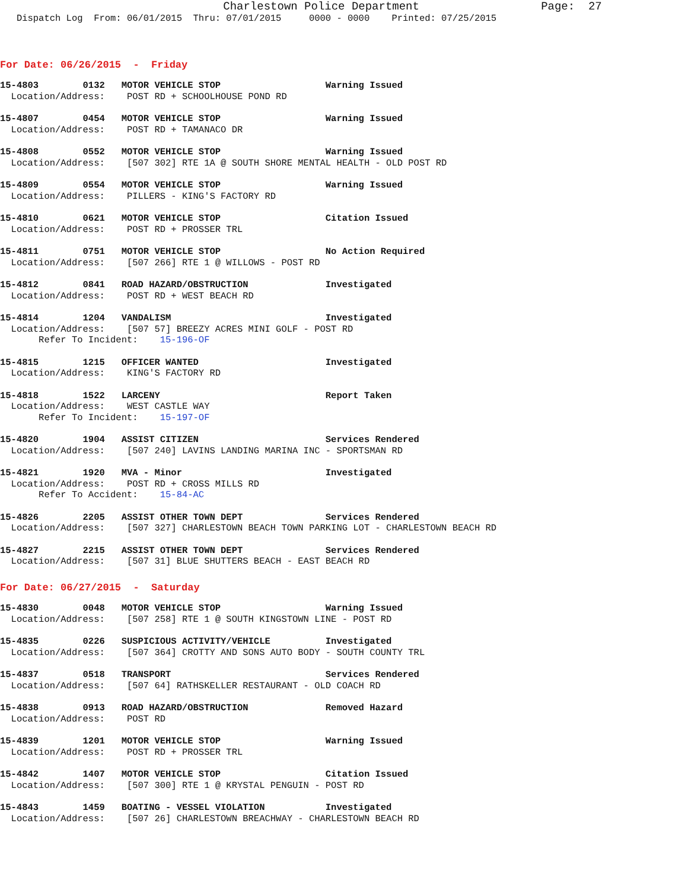Charlestown Police Department                  Page:  27
   Dispatch Log  From: 06/01/2015  Thru: 07/01/2015     0000 - 0000    Printed: 07/25/2015
For Date: 06/26/2015  -  Friday
15-4803        0132   MOTOR VEHICLE STOP                   Warning Issued
  Location/Address:    POST RD + SCHOOLHOUSE POND RD
15-4807        0454   MOTOR VEHICLE STOP                   Warning Issued
  Location/Address:    POST RD + TAMANACO DR
15-4808        0552   MOTOR VEHICLE STOP                   Warning Issued
  Location/Address:    [507 302] RTE 1A @ SOUTH SHORE MENTAL HEALTH - OLD POST RD
15-4809        0554   MOTOR VEHICLE STOP                   Warning Issued
  Location/Address:    PILLERS - KING'S FACTORY RD
15-4810        0621   MOTOR VEHICLE STOP                   Citation Issued
  Location/Address:    POST RD + PROSSER TRL
15-4811        0751   MOTOR VEHICLE STOP                   No Action Required
  Location/Address:    [507 266] RTE 1 @ WILLOWS - POST RD
15-4812        0841   ROAD HAZARD/OBSTRUCTION              Investigated
  Location/Address:    POST RD + WEST BEACH RD
15-4814        1204   VANDALISM                            Investigated
  Location/Address:    [507 57] BREEZY ACRES MINI GOLF - POST RD
       Refer To Incident:    15-196-OF
15-4815        1215   OFFICER WANTED                       Investigated
  Location/Address:    KING'S FACTORY RD
15-4818        1522   LARCENY                              Report Taken
  Location/Address:    WEST CASTLE WAY
       Refer To Incident:    15-197-OF
15-4820        1904   ASSIST CITIZEN                       Services Rendered
  Location/Address:    [507 240] LAVINS LANDING MARINA INC - SPORTSMAN RD
15-4821        1920   MVA - Minor                          Investigated
  Location/Address:    POST RD + CROSS MILLS RD
       Refer To Accident:    15-84-AC
15-4826        2205   ASSIST OTHER TOWN DEPT               Services Rendered
  Location/Address:    [507 327] CHARLESTOWN BEACH TOWN PARKING LOT - CHARLESTOWN BEACH RD
15-4827        2215   ASSIST OTHER TOWN DEPT               Services Rendered
  Location/Address:    [507 31] BLUE SHUTTERS BEACH - EAST BEACH RD
For Date: 06/27/2015  -  Saturday
15-4830        0048   MOTOR VEHICLE STOP                   Warning Issued
  Location/Address:    [507 258] RTE 1 @ SOUTH KINGSTOWN LINE - POST RD
15-4835        0226   SUSPICIOUS ACTIVITY/VEHICLE          Investigated
  Location/Address:    [507 364] CROTTY AND SONS AUTO BODY - SOUTH COUNTY TRL
15-4837        0518   TRANSPORT                            Services Rendered
  Location/Address:    [507 64] RATHSKELLER RESTAURANT - OLD COACH RD
15-4838        0913   ROAD HAZARD/OBSTRUCTION              Removed Hazard
  Location/Address:    POST RD
15-4839        1201   MOTOR VEHICLE STOP                   Warning Issued
  Location/Address:    POST RD + PROSSER TRL
15-4842        1407   MOTOR VEHICLE STOP                   Citation Issued
  Location/Address:    [507 300] RTE 1 @ KRYSTAL PENGUIN - POST RD
15-4843        1459   BOATING - VESSEL VIOLATION           Investigated
  Location/Address:    [507 26] CHARLESTOWN BREACHWAY - CHARLESTOWN BEACH RD